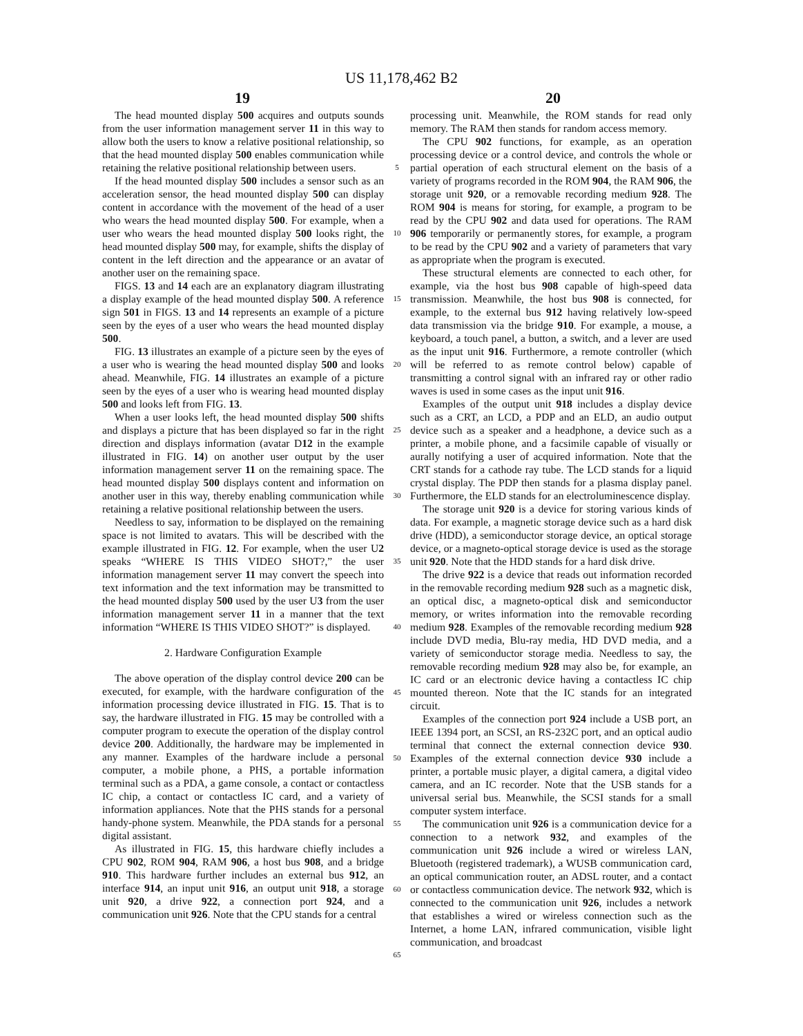US 11,178,462 B2
19 20
The head mounted display 500 acquires and outputs sounds from the user information management server 11 in this way to allow both the users to know a relative positional relationship, so that the head mounted display 500 enables communication while retaining the relative positional relationship between users.
If the head mounted display 500 includes a sensor such as an acceleration sensor, the head mounted display 500 can display content in accordance with the movement of the head of a user who wears the head mounted display 500. For example, when a user who wears the head mounted display 500 looks right, the head mounted display 500 may, for example, shifts the display of content in the left direction and the appearance or an avatar of another user on the remaining space.
FIGS. 13 and 14 each are an explanatory diagram illustrating a display example of the head mounted display 500. A reference sign 501 in FIGS. 13 and 14 represents an example of a picture seen by the eyes of a user who wears the head mounted display 500.
FIG. 13 illustrates an example of a picture seen by the eyes of a user who is wearing the head mounted display 500 and looks ahead. Meanwhile, FIG. 14 illustrates an example of a picture seen by the eyes of a user who is wearing head mounted display 500 and looks left from FIG. 13.
When a user looks left, the head mounted display 500 shifts and displays a picture that has been displayed so far in the right direction and displays information (avatar D12 in the example illustrated in FIG. 14) on another user output by the user information management server 11 on the remaining space. The head mounted display 500 displays content and information on another user in this way, thereby enabling communication while retaining a relative positional relationship between the users.
Needless to say, information to be displayed on the remaining space is not limited to avatars. This will be described with the example illustrated in FIG. 12. For example, when the user U2 speaks “WHERE IS THIS VIDEO SHOT?,” the user information management server 11 may convert the speech into text information and the text information may be transmitted to the head mounted display 500 used by the user U3 from the user information management server 11 in a manner that the text information “WHERE IS THIS VIDEO SHOT?” is displayed.
2. Hardware Configuration Example
The above operation of the display control device 200 can be executed, for example, with the hardware configuration of the information processing device illustrated in FIG. 15. That is to say, the hardware illustrated in FIG. 15 may be controlled with a computer program to execute the operation of the display control device 200. Additionally, the hardware may be implemented in any manner. Examples of the hardware include a personal computer, a mobile phone, a PHS, a portable information terminal such as a PDA, a game console, a contact or contactless IC chip, a contact or contactless IC card, and a variety of information appliances. Note that the PHS stands for a personal handy-phone system. Meanwhile, the PDA stands for a personal digital assistant.
As illustrated in FIG. 15, this hardware chiefly includes a CPU 902, ROM 904, RAM 906, a host bus 908, and a bridge 910. This hardware further includes an external bus 912, an interface 914, an input unit 916, an output unit 918, a storage unit 920, a drive 922, a connection port 924, and a communication unit 926. Note that the CPU stands for a central
5
10
15
20
25
30
35
40
45
50
55
60
65
processing unit. Meanwhile, the ROM stands for read only memory. The RAM then stands for random access memory.
The CPU 902 functions, for example, as an operation processing device or a control device, and controls the whole or partial operation of each structural element on the basis of a variety of programs recorded in the ROM 904, the RAM 906, the storage unit 920, or a removable recording medium 928. The ROM 904 is means for storing, for example, a program to be read by the CPU 902 and data used for operations. The RAM 906 temporarily or permanently stores, for example, a program to be read by the CPU 902 and a variety of parameters that vary as appropriate when the program is executed.
These structural elements are connected to each other, for example, via the host bus 908 capable of high-speed data transmission. Meanwhile, the host bus 908 is connected, for example, to the external bus 912 having relatively low-speed data transmission via the bridge 910. For example, a mouse, a keyboard, a touch panel, a button, a switch, and a lever are used as the input unit 916. Furthermore, a remote controller (which will be referred to as remote control below) capable of transmitting a control signal with an infrared ray or other radio waves is used in some cases as the input unit 916.
Examples of the output unit 918 includes a display device such as a CRT, an LCD, a PDP and an ELD, an audio output device such as a speaker and a headphone, a device such as a printer, a mobile phone, and a facsimile capable of visually or aurally notifying a user of acquired information. Note that the CRT stands for a cathode ray tube. The LCD stands for a liquid crystal display. The PDP then stands for a plasma display panel. Furthermore, the ELD stands for an electroluminescence display.
The storage unit 920 is a device for storing various kinds of data. For example, a magnetic storage device such as a hard disk drive (HDD), a semiconductor storage device, an optical storage device, or a magneto-optical storage device is used as the storage unit 920. Note that the HDD stands for a hard disk drive.
The drive 922 is a device that reads out information recorded in the removable recording medium 928 such as a magnetic disk, an optical disc, a magneto-optical disk and semiconductor memory, or writes information into the removable recording medium 928. Examples of the removable recording medium 928 include DVD media, Blu-ray media, HD DVD media, and a variety of semiconductor storage media. Needless to say, the removable recording medium 928 may also be, for example, an IC card or an electronic device having a contactless IC chip mounted thereon. Note that the IC stands for an integrated circuit.
Examples of the connection port 924 include a USB port, an IEEE 1394 port, an SCSI, an RS-232C port, and an optical audio terminal that connect the external connection device 930. Examples of the external connection device 930 include a printer, a portable music player, a digital camera, a digital video camera, and an IC recorder. Note that the USB stands for a universal serial bus. Meanwhile, the SCSI stands for a small computer system interface.
The communication unit 926 is a communication device for a connection to a network 932, and examples of the communication unit 926 include a wired or wireless LAN, Bluetooth (registered trademark), a WUSB communication card, an optical communication router, an ADSL router, and a contact or contactless communication device. The network 932, which is connected to the communication unit 926, includes a network that establishes a wired or wireless connection such as the Internet, a home LAN, infrared communication, visible light communication, and broadcast